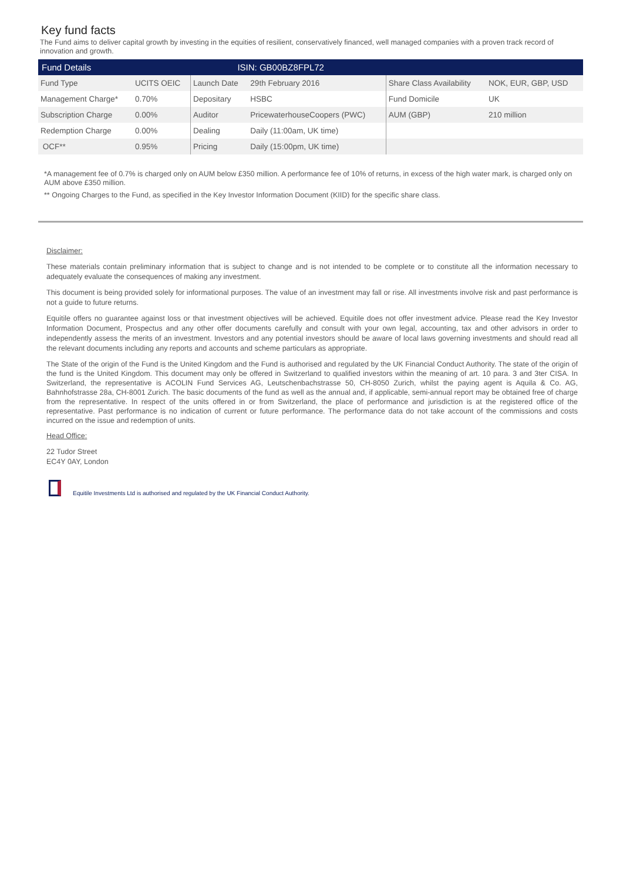Key fund facts
The Fund aims to deliver capital growth by investing in the equities of resilient, conservatively financed, well managed companies with a proven track record of innovation and growth.
| Fund Details ISIN: GB00BZ8FPL72 | | | | | |
| --- | --- | --- | --- | --- | --- |
| Fund Type | UCITS OEIC | Launch Date | 29th February 2016 | Share Class Availability | NOK, EUR, GBP, USD |
| Management Charge* | 0.70% | Depositary | HSBC | Fund Domicile | UK |
| Subscription Charge | 0.00% | Auditor | PricewaterhouseCoopers (PWC) | AUM (GBP) | 210 million |
| Redemption Charge | 0.00% | Dealing | Daily (11:00am, UK time) | | |
| OCF** | 0.95% | Pricing | Daily (15:00pm, UK time) | | |
*A management fee of 0.7% is charged only on AUM below £350 million. A performance fee of 10% of returns, in excess of the high water mark, is charged only on AUM above £350 million.
** Ongoing Charges to the Fund, as specified in the Key Investor Information Document (KIID) for the specific share class.
Disclaimer:
These materials contain preliminary information that is subject to change and is not intended to be complete or to constitute all the information necessary to adequately evaluate the consequences of making any investment.
This document is being provided solely for informational purposes. The value of an investment may fall or rise. All investments involve risk and past performance is not a guide to future returns.
Equitile offers no guarantee against loss or that investment objectives will be achieved. Equitile does not offer investment advice. Please read the Key Investor Information Document, Prospectus and any other offer documents carefully and consult with your own legal, accounting, tax and other advisors in order to independently assess the merits of an investment. Investors and any potential investors should be aware of local laws governing investments and should read all the relevant documents including any reports and accounts and scheme particulars as appropriate.
The State of the origin of the Fund is the United Kingdom and the Fund is authorised and regulated by the UK Financial Conduct Authority. The state of the origin of the fund is the United Kingdom. This document may only be offered in Switzerland to qualified investors within the meaning of art. 10 para. 3 and 3ter CISA. In Switzerland, the representative is ACOLIN Fund Services AG, Leutschenbachstrasse 50, CH-8050 Zurich, whilst the paying agent is Aquila & Co. AG, Bahnhofstrasse 28a, CH-8001 Zurich. The basic documents of the fund as well as the annual and, if applicable, semi-annual report may be obtained free of charge from the representative. In respect of the units offered in or from Switzerland, the place of performance and jurisdiction is at the registered office of the representative. Past performance is no indication of current or future performance. The performance data do not take account of the commissions and costs incurred on the issue and redemption of units.
Head Office:
22 Tudor Street
EC4Y 0AY, London
Equitile Investments Ltd is authorised and regulated by the UK Financial Conduct Authority.